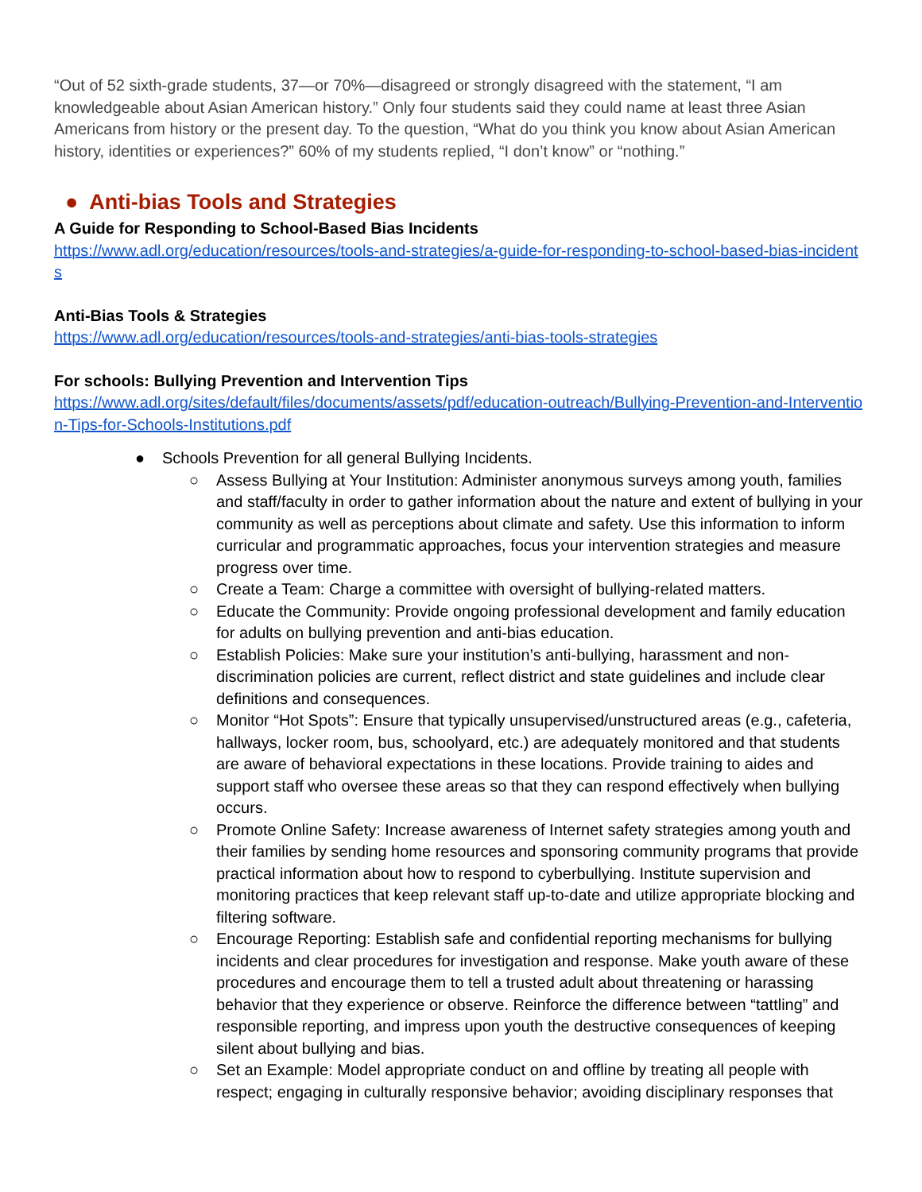“Out of 52 sixth-grade students, 37—or 70%—disagreed or strongly disagreed with the statement, “I am knowledgeable about Asian American history.” Only four students said they could name at least three Asian Americans from history or the present day. To the question, “What do you think you know about Asian American history, identities or experiences?” 60% of my students replied, “I don’t know” or “nothing.”
● Anti-bias Tools and Strategies
A Guide for Responding to School-Based Bias Incidents
https://www.adl.org/education/resources/tools-and-strategies/a-guide-for-responding-to-school-based-bias-incidents
Anti-Bias Tools & Strategies
https://www.adl.org/education/resources/tools-and-strategies/anti-bias-tools-strategies
For schools: Bullying Prevention and Intervention Tips
https://www.adl.org/sites/default/files/documents/assets/pdf/education-outreach/Bullying-Prevention-and-Intervention-Tips-for-Schools-Institutions.pdf
● Schools Prevention for all general Bullying Incidents.
○ Assess Bullying at Your Institution: Administer anonymous surveys among youth, families and staff/faculty in order to gather information about the nature and extent of bullying in your community as well as perceptions about climate and safety. Use this information to inform curricular and programmatic approaches, focus your intervention strategies and measure progress over time.
○ Create a Team: Charge a committee with oversight of bullying-related matters.
○ Educate the Community: Provide ongoing professional development and family education for adults on bullying prevention and anti-bias education.
○ Establish Policies: Make sure your institution’s anti-bullying, harassment and non-discrimination policies are current, reflect district and state guidelines and include clear definitions and consequences.
○ Monitor “Hot Spots”: Ensure that typically unsupervised/unstructured areas (e.g., cafeteria, hallways, locker room, bus, schoolyard, etc.) are adequately monitored and that students are aware of behavioral expectations in these locations. Provide training to aides and support staff who oversee these areas so that they can respond effectively when bullying occurs.
○ Promote Online Safety: Increase awareness of Internet safety strategies among youth and their families by sending home resources and sponsoring community programs that provide practical information about how to respond to cyberbullying. Institute supervision and monitoring practices that keep relevant staff up-to-date and utilize appropriate blocking and filtering software.
○ Encourage Reporting: Establish safe and confidential reporting mechanisms for bullying incidents and clear procedures for investigation and response. Make youth aware of these procedures and encourage them to tell a trusted adult about threatening or harassing behavior that they experience or observe. Reinforce the difference between “tattling” and responsible reporting, and impress upon youth the destructive consequences of keeping silent about bullying and bias.
○ Set an Example: Model appropriate conduct on and offline by treating all people with respect; engaging in culturally responsive behavior; avoiding disciplinary responses that